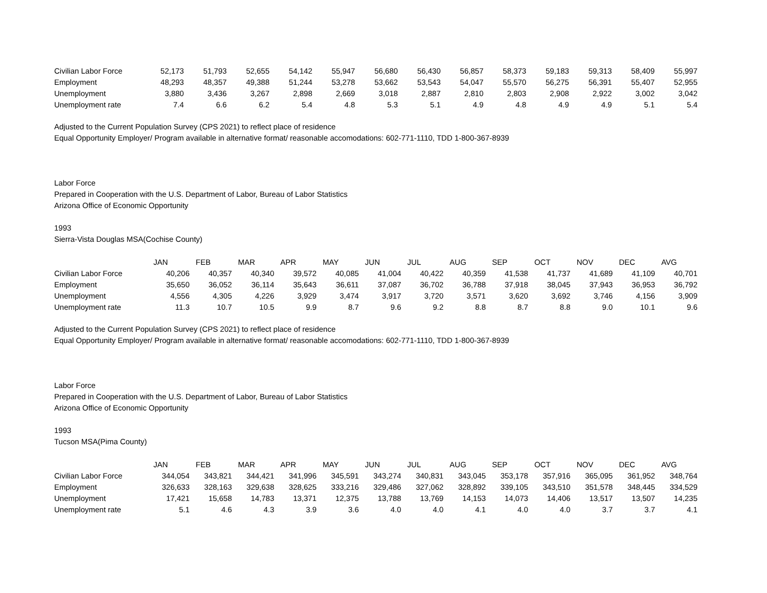| Civilian Labor Force | 52,173 | 51,793 | 52,655 | 54,142 | 55,947 | 56,680 | 56,430 | 56,857 | 58,373 | 59,183 | 59,313 | 58,409 | 55,997 |
| Employment | 48,293 | 48,357 | 49,388 | 51,244 | 53,278 | 53,662 | 53,543 | 54,047 | 55,570 | 56,275 | 56,391 | 55,407 | 52,955 |
| Unemployment | 3,880 | 3,436 | 3,267 | 2,898 | 2,669 | 3,018 | 2,887 | 2,810 | 2,803 | 2,908 | 2,922 | 3,002 | 3,042 |
| Unemployment rate | 7.4 | 6.6 | 6.2 | 5.4 | 4.8 | 5.3 | 5.1 | 4.9 | 4.8 | 4.9 | 4.9 | 5.1 | 5.4 |
Adjusted to the Current Population Survey (CPS 2021) to reflect place of residence
Equal Opportunity Employer/ Program available in alternative format/ reasonable accomodations: 602-771-1110, TDD 1-800-367-8939
Labor Force
Prepared in Cooperation with the U.S. Department of Labor, Bureau of Labor Statistics
Arizona Office of Economic Opportunity
1993
Sierra-Vista Douglas MSA(Cochise County)
| | JAN | FEB | MAR | APR | MAY | JUN | JUL | AUG | SEP | OCT | NOV | DEC | AVG |
| --- | --- | --- | --- | --- | --- | --- | --- | --- | --- | --- | --- | --- | --- |
| Civilian Labor Force | 40,206 | 40,357 | 40,340 | 39,572 | 40,085 | 41,004 | 40,422 | 40,359 | 41,538 | 41,737 | 41,689 | 41,109 | 40,701 |
| Employment | 35,650 | 36,052 | 36,114 | 35,643 | 36,611 | 37,087 | 36,702 | 36,788 | 37,918 | 38,045 | 37,943 | 36,953 | 36,792 |
| Unemployment | 4,556 | 4,305 | 4,226 | 3,929 | 3,474 | 3,917 | 3,720 | 3,571 | 3,620 | 3,692 | 3,746 | 4,156 | 3,909 |
| Unemployment rate | 11.3 | 10.7 | 10.5 | 9.9 | 8.7 | 9.6 | 9.2 | 8.8 | 8.7 | 8.8 | 9.0 | 10.1 | 9.6 |
Adjusted to the Current Population Survey (CPS 2021) to reflect place of residence
Equal Opportunity Employer/ Program available in alternative format/ reasonable accomodations: 602-771-1110, TDD 1-800-367-8939
Labor Force
Prepared in Cooperation with the U.S. Department of Labor, Bureau of Labor Statistics
Arizona Office of Economic Opportunity
1993
Tucson MSA(Pima County)
| | JAN | FEB | MAR | APR | MAY | JUN | JUL | AUG | SEP | OCT | NOV | DEC | AVG |
| --- | --- | --- | --- | --- | --- | --- | --- | --- | --- | --- | --- | --- | --- |
| Civilian Labor Force | 344,054 | 343,821 | 344,421 | 341,996 | 345,591 | 343,274 | 340,831 | 343,045 | 353,178 | 357,916 | 365,095 | 361,952 | 348,764 |
| Employment | 326,633 | 328,163 | 329,638 | 328,625 | 333,216 | 329,486 | 327,062 | 328,892 | 339,105 | 343,510 | 351,578 | 348,445 | 334,529 |
| Unemployment | 17,421 | 15,658 | 14,783 | 13,371 | 12,375 | 13,788 | 13,769 | 14,153 | 14,073 | 14,406 | 13,517 | 13,507 | 14,235 |
| Unemployment rate | 5.1 | 4.6 | 4.3 | 3.9 | 3.6 | 4.0 | 4.0 | 4.1 | 4.0 | 4.0 | 3.7 | 3.7 | 4.1 |